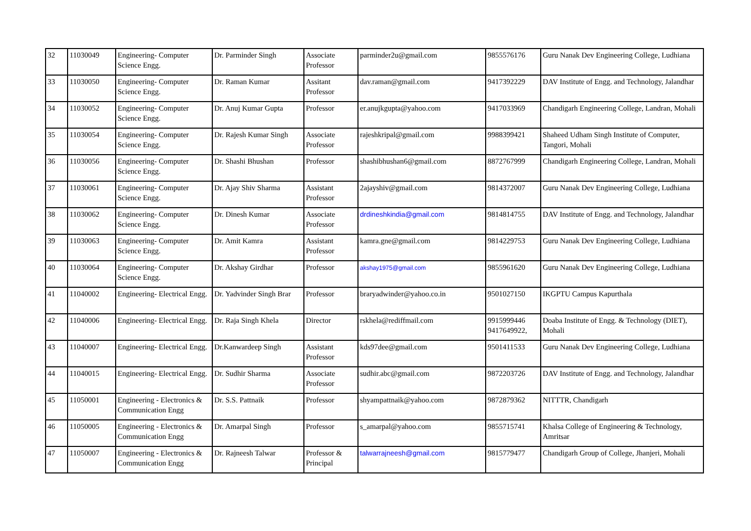| 32 | 11030049 | Engineering- Computer Science Engg. | Dr. Parminder Singh | Associate Professor | parminder2u@gmail.com | 9855576176 | Guru Nanak Dev Engineering College, Ludhiana |
| 33 | 11030050 | Engineering- Computer Science Engg. | Dr. Raman Kumar | Assitant Professor | dav.raman@gmail.com | 9417392229 | DAV Institute of Engg. and Technology, Jalandhar |
| 34 | 11030052 | Engineering- Computer Science Engg. | Dr. Anuj Kumar Gupta | Professor | er.anujkgupta@yahoo.com | 9417033969 | Chandigarh Engineering College, Landran, Mohali |
| 35 | 11030054 | Engineering- Computer Science Engg. | Dr. Rajesh Kumar Singh | Associate Professor | rajeshkripal@gmail.com | 9988399421 | Shaheed Udham Singh Institute of Computer, Tangori, Mohali |
| 36 | 11030056 | Engineering- Computer Science Engg. | Dr. Shashi Bhushan | Professor | shashibhushan6@gmail.com | 8872767999 | Chandigarh Engineering College, Landran, Mohali |
| 37 | 11030061 | Engineering- Computer Science Engg. | Dr. Ajay Shiv Sharma | Assistant Professor | 2ajayshiv@gmail.com | 9814372007 | Guru Nanak Dev Engineering College, Ludhiana |
| 38 | 11030062 | Engineering- Computer Science Engg. | Dr. Dinesh Kumar | Associate Professor | drdineshkindia@gmail.com | 9814814755 | DAV Institute of Engg. and Technology, Jalandhar |
| 39 | 11030063 | Engineering- Computer Science Engg. | Dr. Amit Kamra | Assistant Professor | kamra.gne@gmail.com | 9814229753 | Guru Nanak Dev Engineering College, Ludhiana |
| 40 | 11030064 | Engineering- Computer Science Engg. | Dr. Akshay Girdhar | Professor | akshay1975@gmail.com | 9855961620 | Guru Nanak Dev Engineering College, Ludhiana |
| 41 | 11040002 | Engineering- Electrical Engg. | Dr. Yadvinder Singh Brar | Professor | braryadwinder@yahoo.co.in | 9501027150 | IKGPTU Campus Kapurthala |
| 42 | 11040006 | Engineering- Electrical Engg. | Dr. Raja Singh Khela | Director | rskhela@rediffmail.com | 9915999446 9417649922, | Doaba Institute of Engg. & Technology (DIET), Mohali |
| 43 | 11040007 | Engineering- Electrical Engg. | Dr.Kanwardeep Singh | Assistant Professor | kds97dee@gmail.com | 9501411533 | Guru Nanak Dev Engineering College, Ludhiana |
| 44 | 11040015 | Engineering- Electrical Engg. | Dr. Sudhir Sharma | Associate Professor | sudhir.abc@gmail.com | 9872203726 | DAV Institute of Engg. and Technology, Jalandhar |
| 45 | 11050001 | Engineering - Electronics & Communication Engg | Dr. S.S. Pattnaik | Professor | shyampattnaik@yahoo.com | 9872879362 | NITTTR, Chandigarh |
| 46 | 11050005 | Engineering - Electronics & Communication Engg | Dr. Amarpal Singh | Professor | s_amarpal@yahoo.com | 9855715741 | Khalsa College of Engineering & Technology, Amritsar |
| 47 | 11050007 | Engineering - Electronics & Communication Engg | Dr. Rajneesh Talwar | Professor & Principal | talwarrajneesh@gmail.com | 9815779477 | Chandigarh Group of College, Jhanjeri, Mohali |